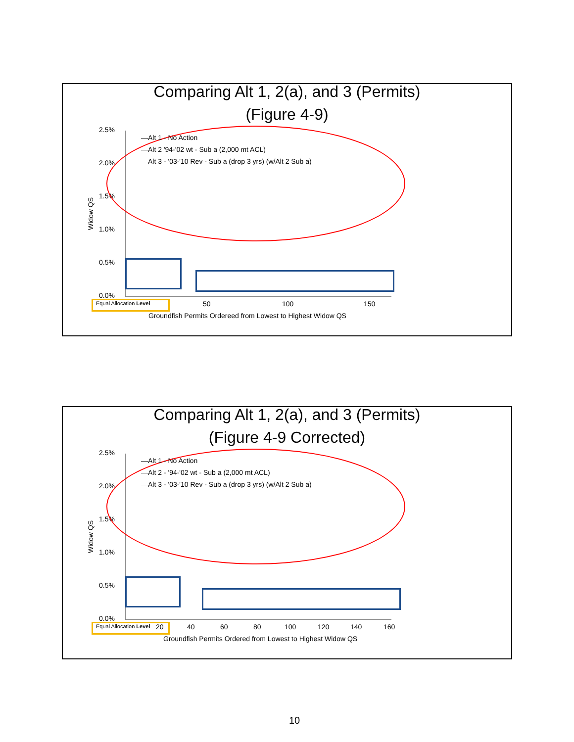Comparing Alt 1, 2(a), and 3 (Permits)
(Figure 4-9)
Widow QS
2.5%
2.0%
1.5%
1.0%
0.5%
0.0%
—Alt 1 - No Action
—Alt 2 '94-'02 wt - Sub a (2,000 mt ACL)
—Alt 3 - '03-'10 Rev - Sub a (drop 3 yrs) (w/Alt 2 Sub a)
Equal Allocation Level 50 100 150
Groundfish Permits Ordereed from Lowest to Highest Widow QS
Comparing Alt 1, 2(a), and 3 (Permits)
(Figure 4-9 Corrected)
Widow QS
2.5%
2.0%
1.5%
1.0%
0.5%
0.0%
—Alt 1 - No Action
—Alt 2 - '94-'02 wt - Sub a (2,000 mt ACL)
—Alt 3 - '03-'10 Rev - Sub a (drop 3 yrs) (w/Alt 2 Sub a)
Equal Allocation Level 20 40 60 80 100 120 140 160
Groundfish Permits Ordered from Lowest to Highest Widow QS
10